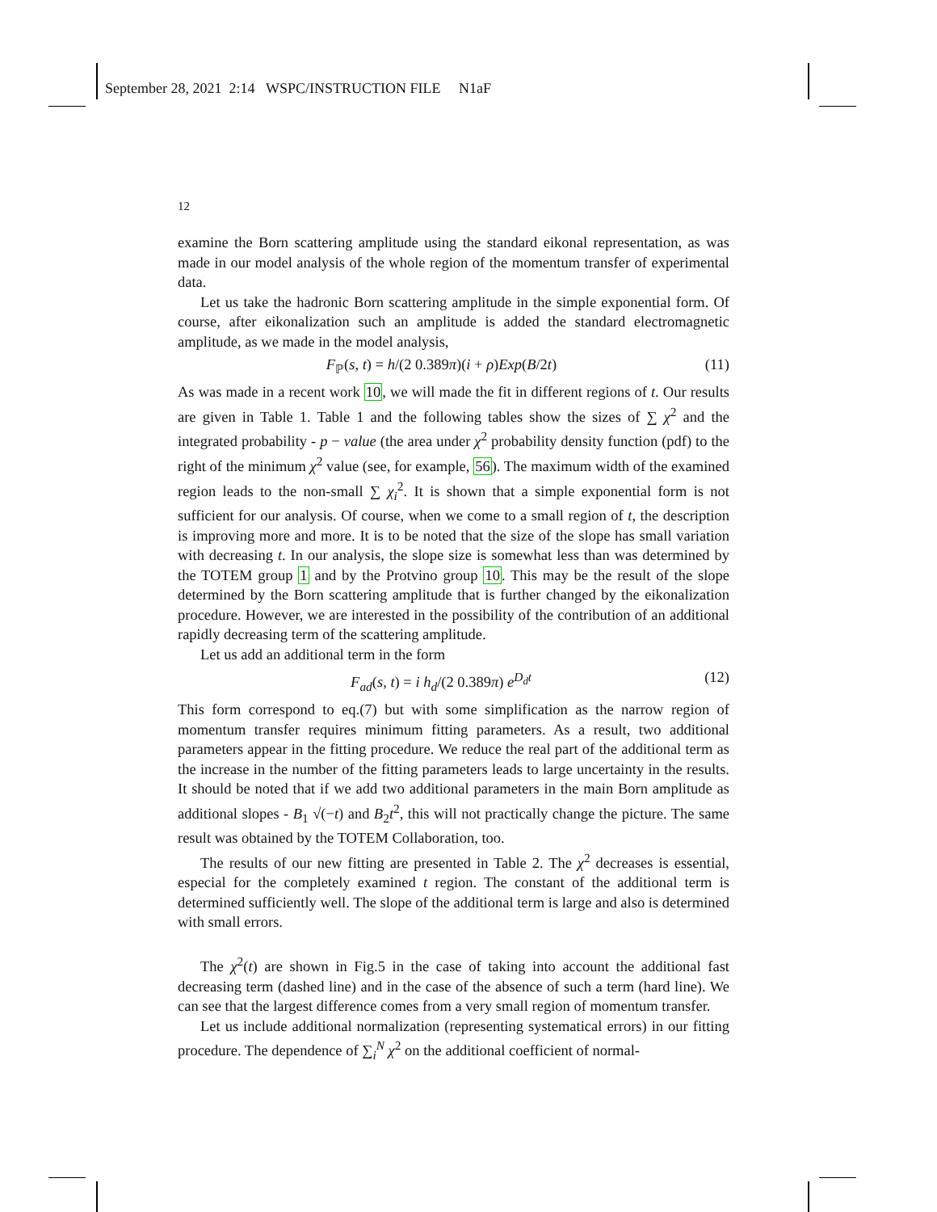September 28, 2021 2:14 WSPC/INSTRUCTION FILE N1aF
12
examine the Born scattering amplitude using the standard eikonal representation, as was made in our model analysis of the whole region of the momentum transfer of experimental data.
Let us take the hadronic Born scattering amplitude in the simple exponential form. Of course, after eikonalization such an amplitude is added the standard electromagnetic amplitude, as we made in the model analysis,
F<sub>ℙ</sub>(s, t) = h/(2 0.389π)(i + ρ)Exp(B/2t) (11)
As was made in a recent work 10, we will made the fit in different regions of t. Our results are given in Table 1. Table 1 and the following tables show the sizes of ∑ χ<sup>2</sup> and the integrated probability - p − value (the area under χ<sup>2</sup> probability density function (pdf) to the right of the minimum χ<sup>2</sup> value (see, for example, 56). The maximum width of the examined region leads to the non-small ∑ χ<sub>i</sub><sup>2</sup>. It is shown that a simple exponential form is not sufficient for our analysis. Of course, when we come to a small region of t, the description is improving more and more. It is to be noted that the size of the slope has small variation with decreasing t. In our analysis, the slope size is somewhat less than was determined by the TOTEM group 1 and by the Protvino group 10. This may be the result of the slope determined by the Born scattering amplitude that is further changed by the eikonalization procedure. However, we are interested in the possibility of the contribution of an additional rapidly decreasing term of the scattering amplitude.
Let us add an additional term in the form
F<sub>ad</sub>(s, t) = i h<sub>d</sub>/(2 0.389π) e<sup>D<sub>d</sub>t</sup> (12)
This form correspond to eq.(7) but with some simplification as the narrow region of momentum transfer requires minimum fitting parameters. As a result, two additional parameters appear in the fitting procedure. We reduce the real part of the additional term as the increase in the number of the fitting parameters leads to large uncertainty in the results. It should be noted that if we add two additional parameters in the main Born amplitude as additional slopes - B<sub>1</sub> √(−t) and B<sub>2</sub>t<sup>2</sup>, this will not practically change the picture. The same result was obtained by the TOTEM Collaboration, too.
The results of our new fitting are presented in Table 2. The χ<sup>2</sup> decreases is essential, especial for the completely examined t region. The constant of the additional term is determined sufficiently well. The slope of the additional term is large and also is determined with small errors.
The χ<sup>2</sup>(t) are shown in Fig.5 in the case of taking into account the additional fast decreasing term (dashed line) and in the case of the absence of such a term (hard line). We can see that the largest difference comes from a very small region of momentum transfer.
Let us include additional normalization (representing systematical errors) in our fitting procedure. The dependence of ∑<sub>i</sub><sup>N</sup> χ<sup>2</sup> on the additional coefficient of normal-